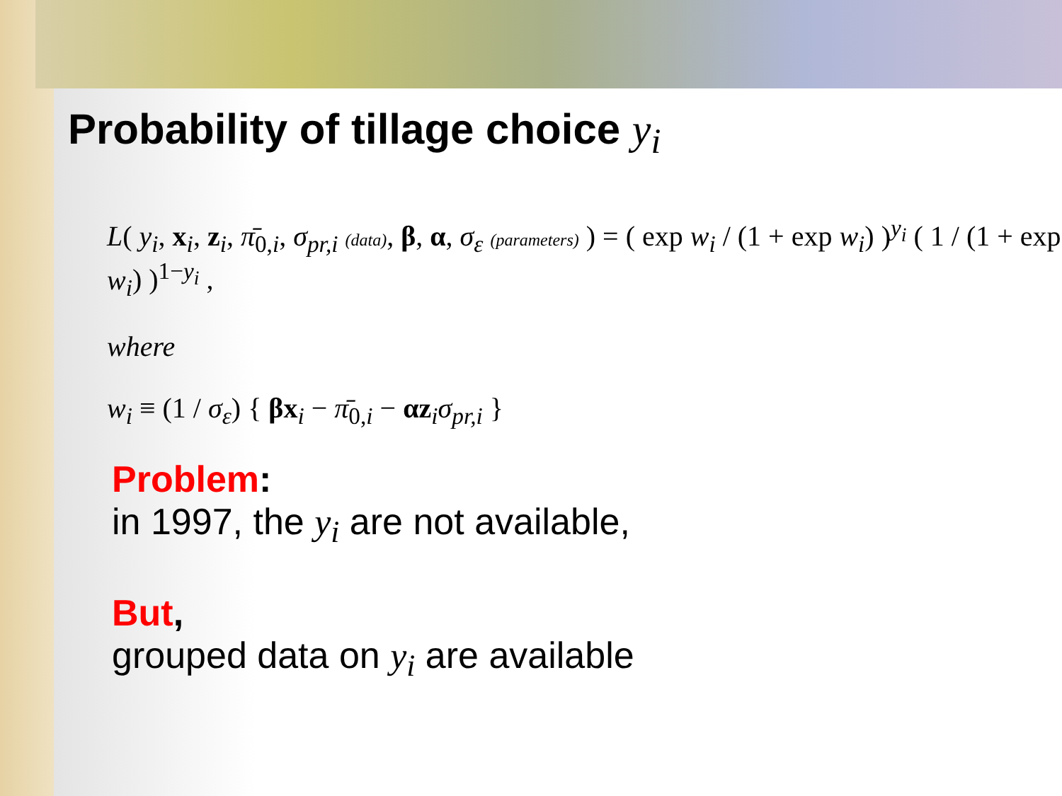Probability of tillage choice y<sub>i</sub>
L( y<sub>i</sub>, x<sub>i</sub>, z<sub>i</sub>, π̄<sub>0,i</sub>, σ<sub>pr,i</sub> (data), β, α, σ<sub>ε</sub> (parameters) ) = ( exp w<sub>i</sub> / (1 + exp w<sub>i</sub>) )<sup>y<sub>i</sub></sup> ( 1 / (1 + exp w<sub>i</sub>) )<sup>1−y<sub>i</sub></sup> ,
where
w<sub>i</sub> ≡ (1 / σ<sub>ε</sub>) { βx<sub>i</sub> − π̄<sub>0,i</sub> − αz<sub>i</sub>σ<sub>pr,i</sub> }
Problem:
in 1997, the y<sub>i</sub> are not available,
But,
grouped data on y<sub>i</sub> are available